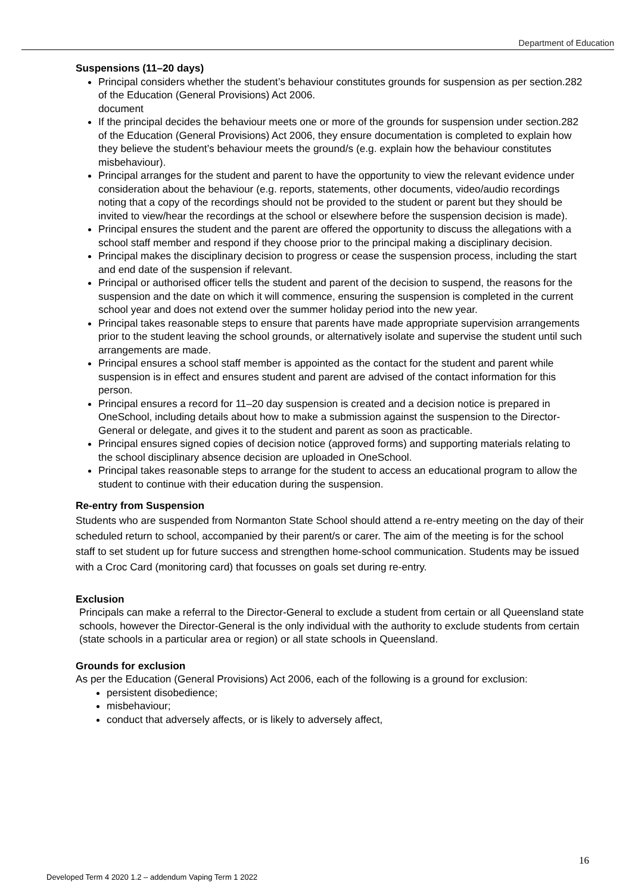Department of Education
Suspensions (11–20 days)
Principal considers whether the student’s behaviour constitutes grounds for suspension as per section.282 of the Education (General Provisions) Act 2006.
document
If the principal decides the behaviour meets one or more of the grounds for suspension under section.282 of the Education (General Provisions) Act 2006, they ensure documentation is completed to explain how they believe the student’s behaviour meets the ground/s (e.g. explain how the behaviour constitutes misbehaviour).
Principal arranges for the student and parent to have the opportunity to view the relevant evidence under consideration about the behaviour (e.g. reports, statements, other documents, video/audio recordings noting that a copy of the recordings should not be provided to the student or parent but they should be invited to view/hear the recordings at the school or elsewhere before the suspension decision is made).
Principal ensures the student and the parent are offered the opportunity to discuss the allegations with a school staff member and respond if they choose prior to the principal making a disciplinary decision.
Principal makes the disciplinary decision to progress or cease the suspension process, including the start and end date of the suspension if relevant.
Principal or authorised officer tells the student and parent of the decision to suspend, the reasons for the suspension and the date on which it will commence, ensuring the suspension is completed in the current school year and does not extend over the summer holiday period into the new year.
Principal takes reasonable steps to ensure that parents have made appropriate supervision arrangements prior to the student leaving the school grounds, or alternatively isolate and supervise the student until such arrangements are made.
Principal ensures a school staff member is appointed as the contact for the student and parent while suspension is in effect and ensures student and parent are advised of the contact information for this person.
Principal ensures a record for 11–20 day suspension is created and a decision notice is prepared in OneSchool, including details about how to make a submission against the suspension to the Director-General or delegate, and gives it to the student and parent as soon as practicable.
Principal ensures signed copies of decision notice (approved forms) and supporting materials relating to the school disciplinary absence decision are uploaded in OneSchool.
Principal takes reasonable steps to arrange for the student to access an educational program to allow the student to continue with their education during the suspension.
Re-entry from Suspension
Students who are suspended from Normanton State School should attend a re-entry meeting on the day of their scheduled return to school, accompanied by their parent/s or carer. The aim of the meeting is for the school staff to set student up for future success and strengthen home-school communication. Students may be issued with a Croc Card (monitoring card) that focusses on goals set during re-entry.
Exclusion
Principals can make a referral to the Director-General to exclude a student from certain or all Queensland state schools, however the Director-General is the only individual with the authority to exclude students from certain (state schools in a particular area or region) or all state schools in Queensland.
Grounds for exclusion
As per the Education (General Provisions) Act 2006, each of the following is a ground for exclusion:
persistent disobedience;
misbehaviour;
conduct that adversely affects, or is likely to adversely affect,
16
Developed Term 4 2020 1.2 – addendum Vaping Term 1 2022